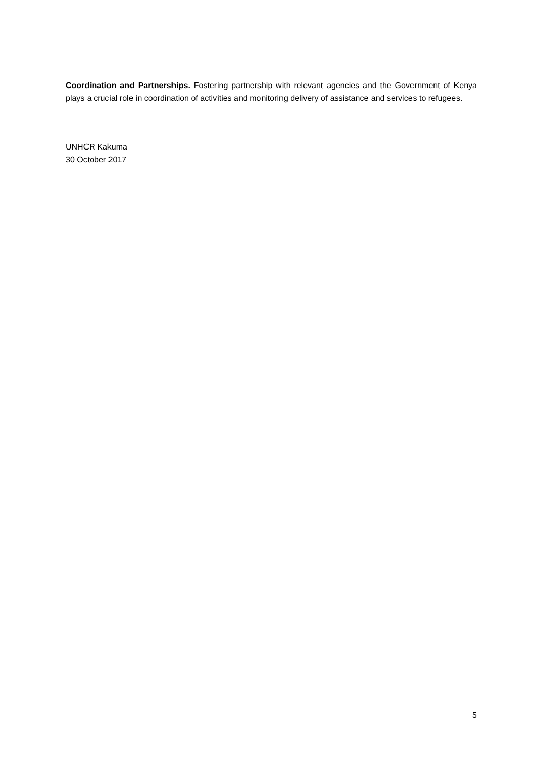Coordination and Partnerships. Fostering partnership with relevant agencies and the Government of Kenya plays a crucial role in coordination of activities and monitoring delivery of assistance and services to refugees.
UNHCR Kakuma
30 October 2017
5